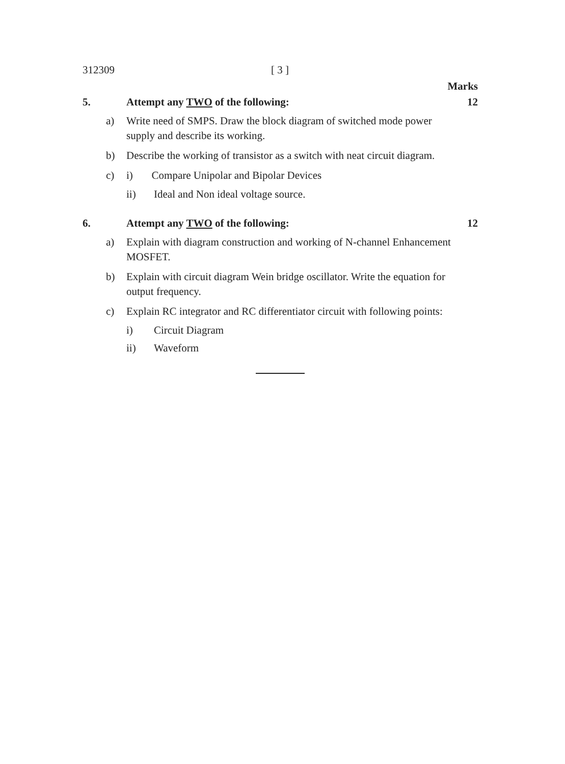312309 [ 3 ]
Marks
5. Attempt any TWO of the following: 12
a) Write need of SMPS. Draw the block diagram of switched mode power supply and describe its working.
b) Describe the working of transistor as a switch with neat circuit diagram.
c) i) Compare Unipolar and Bipolar Devices
ii) Ideal and Non ideal voltage source.
6. Attempt any TWO of the following: 12
a) Explain with diagram construction and working of N-channel Enhancement MOSFET.
b) Explain with circuit diagram Wein bridge oscillator. Write the equation for output frequency.
c) Explain RC integrator and RC differentiator circuit with following points:
i) Circuit Diagram
ii) Waveform